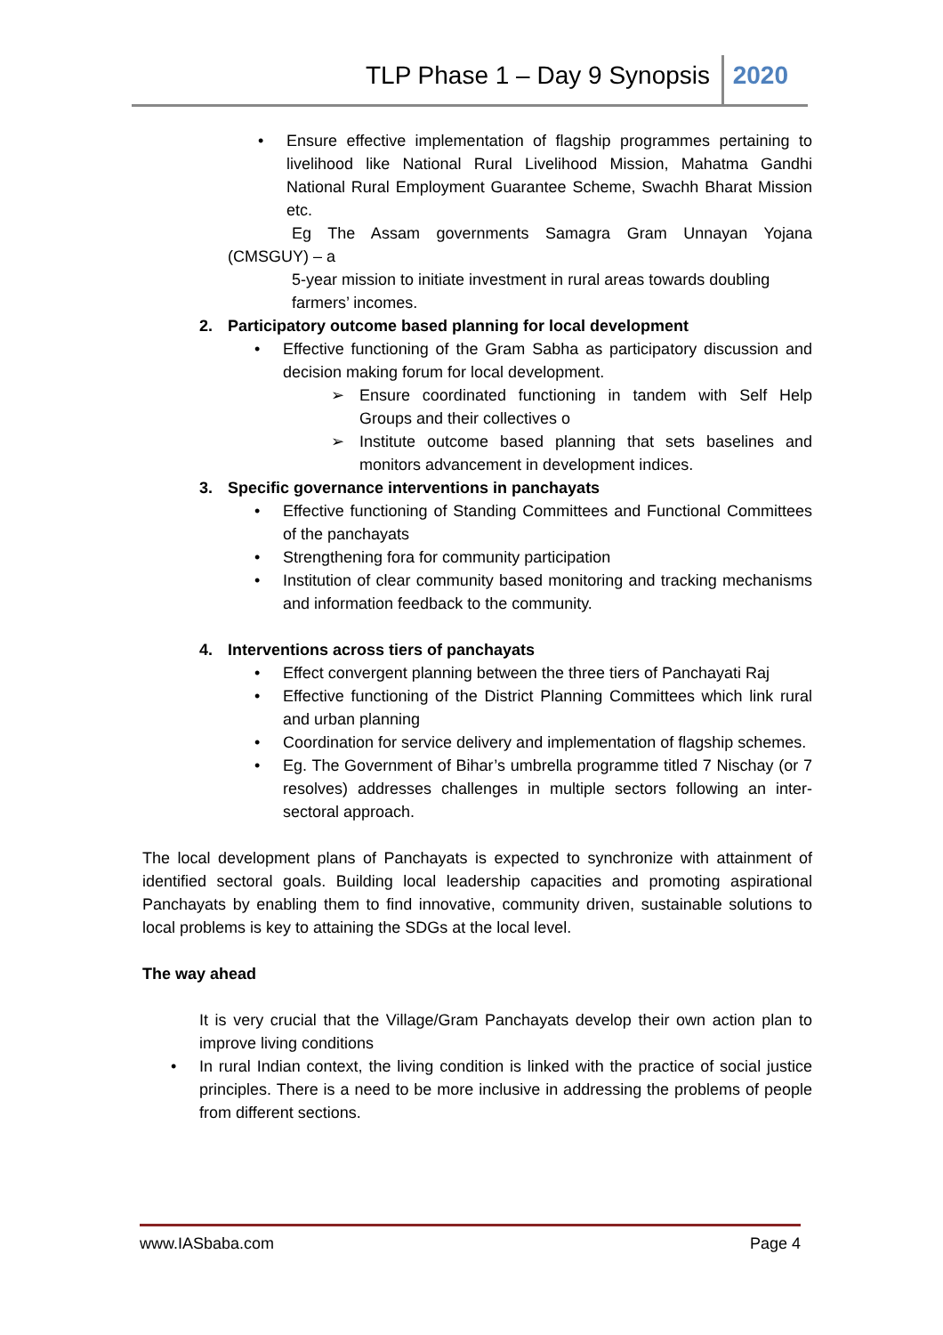TLP Phase 1 – Day 9 Synopsis 2020
• Ensure effective implementation of flagship programmes pertaining to livelihood like National Rural Livelihood Mission, Mahatma Gandhi National Rural Employment Guarantee Scheme, Swachh Bharat Mission etc.
Eg The Assam governments Samagra Gram Unnayan Yojana (CMSGUY) – a
5-year mission to initiate investment in rural areas towards doubling
farmers’ incomes.
2. Participatory outcome based planning for local development
• Effective functioning of the Gram Sabha as participatory discussion and decision making forum for local development.
➢ Ensure coordinated functioning in tandem with Self Help Groups and their collectives o
➢ Institute outcome based planning that sets baselines and monitors advancement in development indices.
3. Specific governance interventions in panchayats
• Effective functioning of Standing Committees and Functional Committees of the panchayats
• Strengthening fora for community participation
• Institution of clear community based monitoring and tracking mechanisms and information feedback to the community.
4. Interventions across tiers of panchayats
• Effect convergent planning between the three tiers of Panchayati Raj
• Effective functioning of the District Planning Committees which link rural and urban planning
• Coordination for service delivery and implementation of flagship schemes.
• Eg. The Government of Bihar’s umbrella programme titled 7 Nischay (or 7 resolves) addresses challenges in multiple sectors following an inter-sectoral approach.
The local development plans of Panchayats is expected to synchronize with attainment of identified sectoral goals. Building local leadership capacities and promoting aspirational Panchayats by enabling them to find innovative, community driven, sustainable solutions to local problems is key to attaining the SDGs at the local level.
The way ahead
It is very crucial that the Village/Gram Panchayats develop their own action plan to improve living conditions
• In rural Indian context, the living condition is linked with the practice of social justice principles. There is a need to be more inclusive in addressing the problems of people from different sections.
www.IASbaba.com Page 4